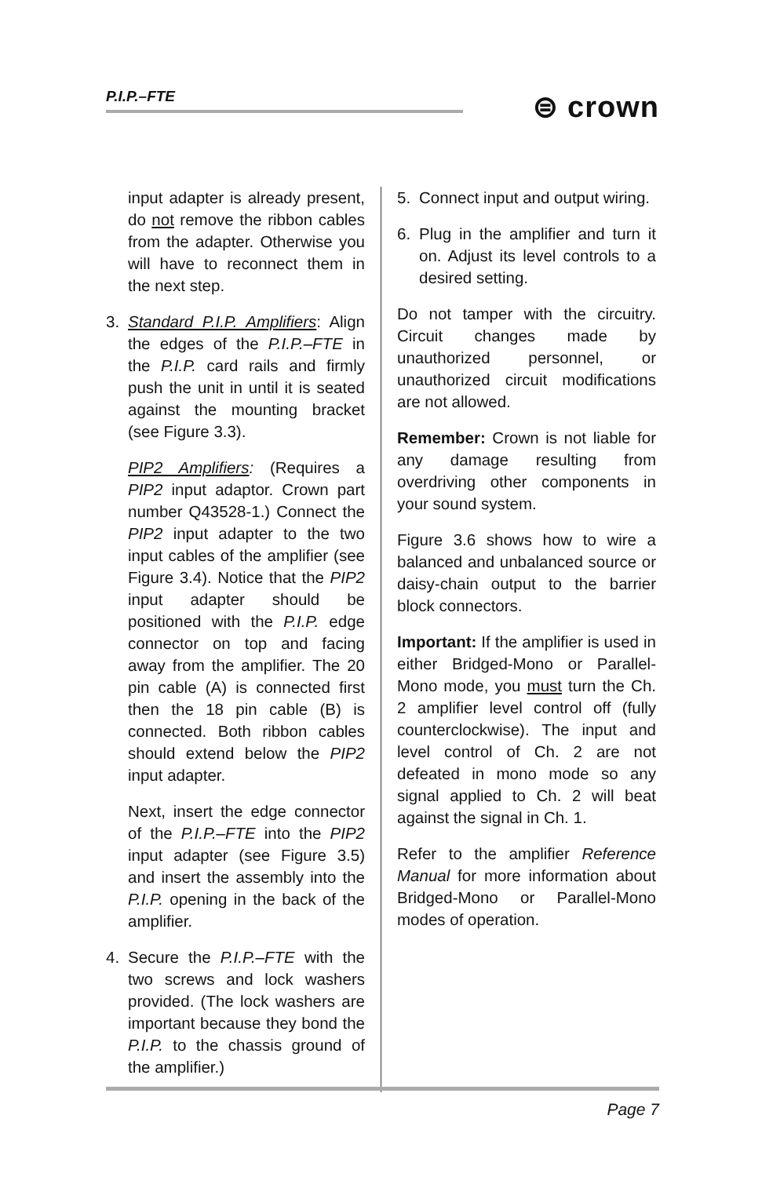P.I.P.–FTE ⊜ crown
input adapter is already present, do not remove the ribbon cables from the adapter. Otherwise you will have to reconnect them in the next step.
3. Standard P.I.P. Amplifiers: Align the edges of the P.I.P.–FTE in the P.I.P. card rails and firmly push the unit in until it is seated against the mounting bracket (see Figure 3.3).
PIP2 Amplifiers: (Requires a PIP2 input adaptor. Crown part number Q43528-1.) Connect the PIP2 input adapter to the two input cables of the amplifier (see Figure 3.4). Notice that the PIP2 input adapter should be positioned with the P.I.P. edge connector on top and facing away from the amplifier. The 20 pin cable (A) is connected first then the 18 pin cable (B) is connected. Both ribbon cables should extend below the PIP2 input adapter.
Next, insert the edge connector of the P.I.P.–FTE into the PIP2 input adapter (see Figure 3.5) and insert the assembly into the P.I.P. opening in the back of the amplifier.
4. Secure the P.I.P.–FTE with the two screws and lock washers provided. (The lock washers are important because they bond the P.I.P. to the chassis ground of the amplifier.)
5. Connect input and output wiring.
6. Plug in the amplifier and turn it on. Adjust its level controls to a desired setting.
Do not tamper with the circuitry. Circuit changes made by unauthorized personnel, or unauthorized circuit modifications are not allowed.
Remember: Crown is not liable for any damage resulting from overdriving other components in your sound system.
Figure 3.6 shows how to wire a balanced and unbalanced source or daisy-chain output to the barrier block connectors.
Important: If the amplifier is used in either Bridged-Mono or Parallel-Mono mode, you must turn the Ch. 2 amplifier level control off (fully counterclockwise). The input and level control of Ch. 2 are not defeated in mono mode so any signal applied to Ch. 2 will beat against the signal in Ch. 1.
Refer to the amplifier Reference Manual for more information about Bridged-Mono or Parallel-Mono modes of operation.
Page 7